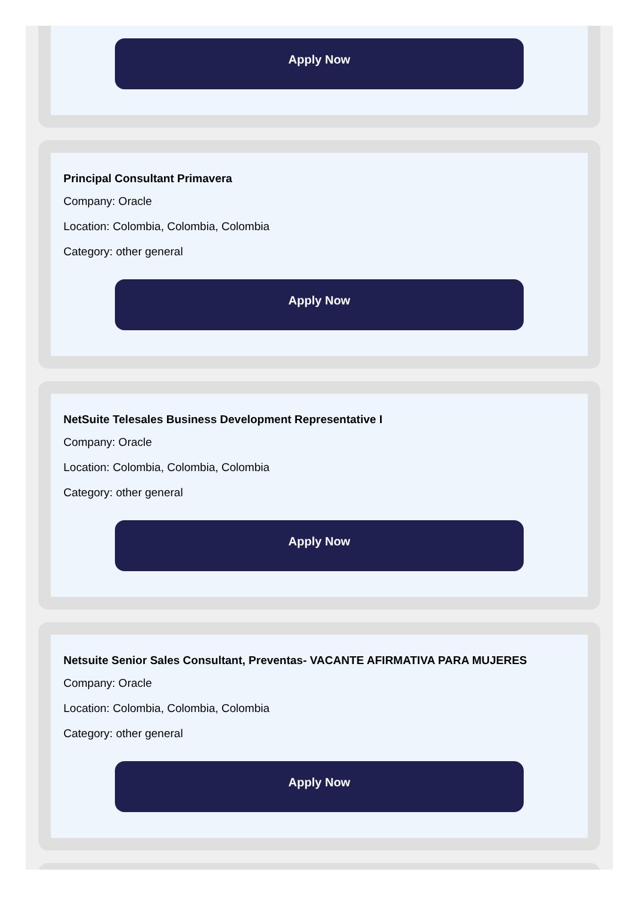Apply Now
Principal Consultant Primavera
Company: Oracle
Location: Colombia, Colombia, Colombia
Category: other general
Apply Now
NetSuite Telesales Business Development Representative I
Company: Oracle
Location: Colombia, Colombia, Colombia
Category: other general
Apply Now
Netsuite Senior Sales Consultant, Preventas- VACANTE AFIRMATIVA PARA MUJERES
Company: Oracle
Location: Colombia, Colombia, Colombia
Category: other general
Apply Now